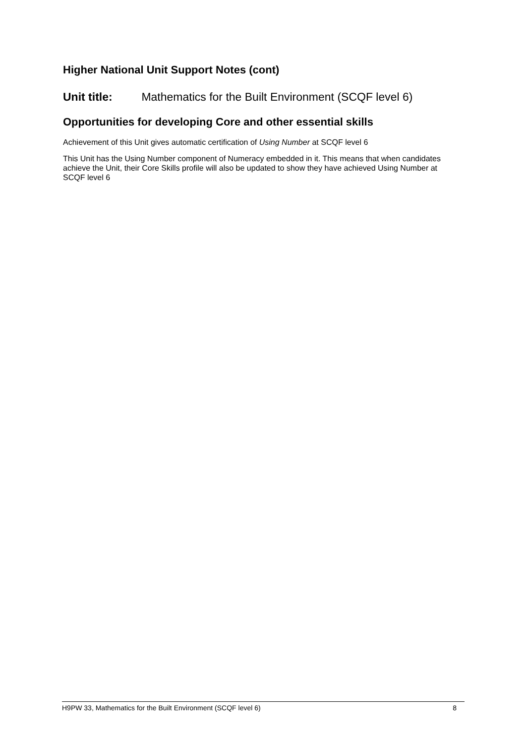Higher National Unit Support Notes (cont)
Unit title: Mathematics for the Built Environment (SCQF level 6)
Opportunities for developing Core and other essential skills
Achievement of this Unit gives automatic certification of Using Number at SCQF level 6
This Unit has the Using Number component of Numeracy embedded in it. This means that when candidates achieve the Unit, their Core Skills profile will also be updated to show they have achieved Using Number at SCQF level 6
H9PW 33, Mathematics for the Built Environment (SCQF level 6) 8